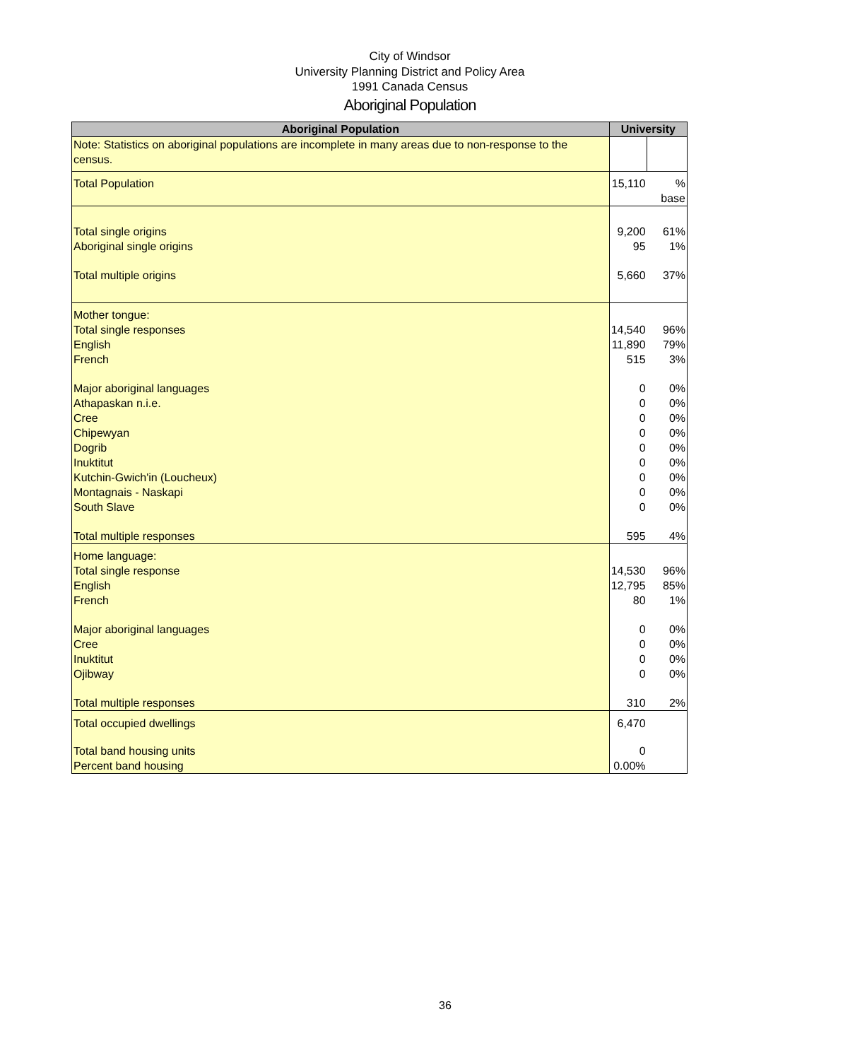City of Windsor
University Planning District and Policy Area
1991 Canada Census
Aboriginal Population
| Aboriginal Population | University | |
| --- | --- | --- |
| Note: Statistics on aboriginal populations are incomplete in many areas due to non-response to the census. | | |
| Total Population | 15,110 | % base |
| Total single origins | 9,200 | 61% |
| Aboriginal single origins | 95 | 1% |
| Total multiple origins | 5,660 | 37% |
| Mother tongue: | | |
| Total single responses | 14,540 | 96% |
| English | 11,890 | 79% |
| French | 515 | 3% |
| Major aboriginal languages | 0 | 0% |
| Athapaskan n.i.e. | 0 | 0% |
| Cree | 0 | 0% |
| Chipewyan | 0 | 0% |
| Dogrib | 0 | 0% |
| Inuktitut | 0 | 0% |
| Kutchin-Gwich'in (Loucheux) | 0 | 0% |
| Montagnais - Naskapi | 0 | 0% |
| South Slave | 0 | 0% |
| Total multiple responses | 595 | 4% |
| Home language: | | |
| Total single response | 14,530 | 96% |
| English | 12,795 | 85% |
| French | 80 | 1% |
| Major aboriginal languages | 0 | 0% |
| Cree | 0 | 0% |
| Inuktitut | 0 | 0% |
| Ojibway | 0 | 0% |
| Total multiple responses | 310 | 2% |
| Total occupied dwellings | 6,470 | |
| Total band housing units | 0 | |
| Percent band housing | 0.00% | |
36